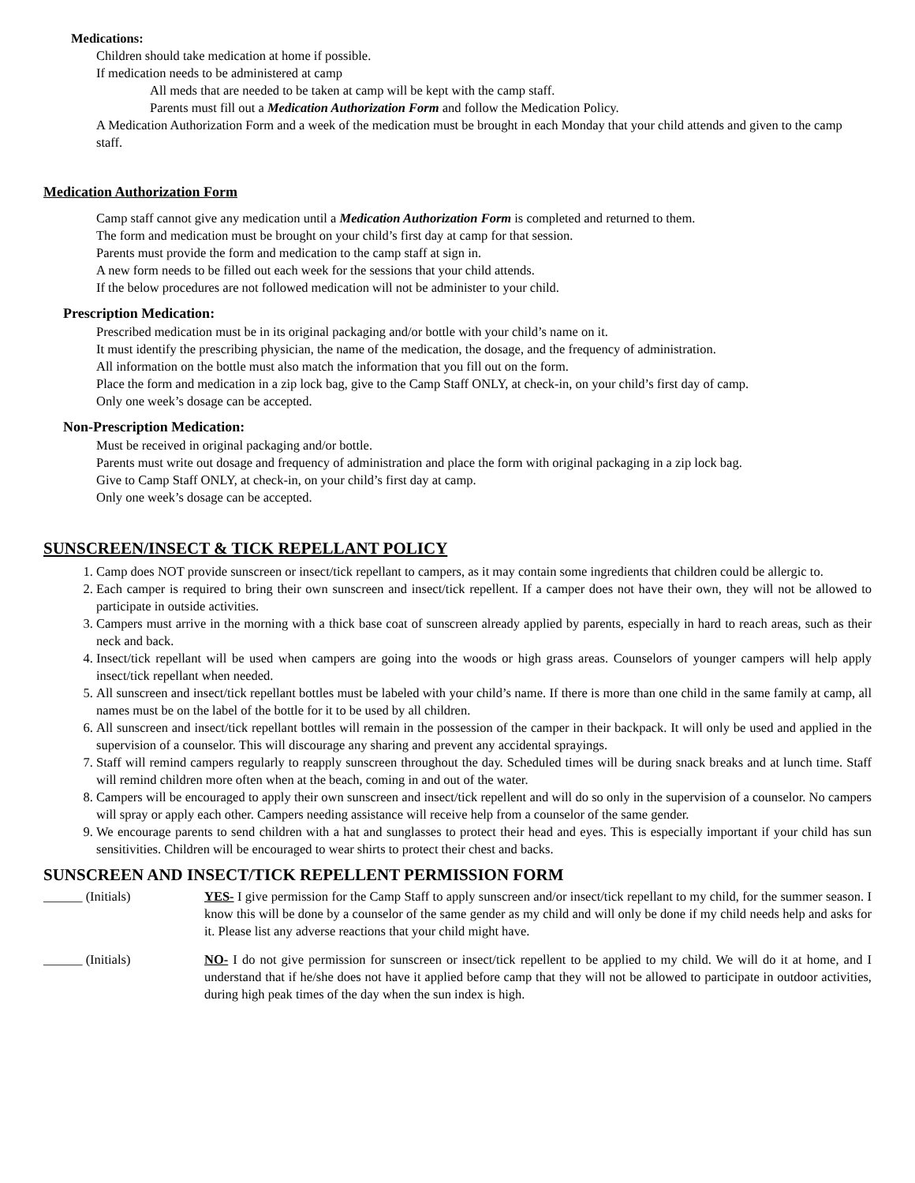Medications:
Children should take medication at home if possible.
If medication needs to be administered at camp
All meds that are needed to be taken at camp will be kept with the camp staff.
Parents must fill out a Medication Authorization Form and follow the Medication Policy.
A Medication Authorization Form and a week of the medication must be brought in each Monday that your child attends and given to the camp staff.
Medication Authorization Form
Camp staff cannot give any medication until a Medication Authorization Form is completed and returned to them.
The form and medication must be brought on your child’s first day at camp for that session.
Parents must provide the form and medication to the camp staff at sign in.
A new form needs to be filled out each week for the sessions that your child attends.
If the below procedures are not followed medication will not be administer to your child.
Prescription Medication:
Prescribed medication must be in its original packaging and/or bottle with your child’s name on it.
It must identify the prescribing physician, the name of the medication, the dosage, and the frequency of administration.
All information on the bottle must also match the information that you fill out on the form.
Place the form and medication in a zip lock bag, give to the Camp Staff ONLY, at check-in, on your child’s first day of camp.
Only one week’s dosage can be accepted.
Non-Prescription Medication:
Must be received in original packaging and/or bottle.
Parents must write out dosage and frequency of administration and place the form with original packaging in a zip lock bag.
Give to Camp Staff ONLY, at check-in, on your child’s first day at camp.
Only one week’s dosage can be accepted.
SUNSCREEN/INSECT & TICK REPELLANT POLICY
1. Camp does NOT provide sunscreen or insect/tick repellant to campers, as it may contain some ingredients that children could be allergic to.
2. Each camper is required to bring their own sunscreen and insect/tick repellent. If a camper does not have their own, they will not be allowed to participate in outside activities.
3. Campers must arrive in the morning with a thick base coat of sunscreen already applied by parents, especially in hard to reach areas, such as their neck and back.
4. Insect/tick repellant will be used when campers are going into the woods or high grass areas. Counselors of younger campers will help apply insect/tick repellant when needed.
5. All sunscreen and insect/tick repellant bottles must be labeled with your child’s name. If there is more than one child in the same family at camp, all names must be on the label of the bottle for it to be used by all children.
6. All sunscreen and insect/tick repellant bottles will remain in the possession of the camper in their backpack. It will only be used and applied in the supervision of a counselor. This will discourage any sharing and prevent any accidental sprayings.
7. Staff will remind campers regularly to reapply sunscreen throughout the day. Scheduled times will be during snack breaks and at lunch time. Staff will remind children more often when at the beach, coming in and out of the water.
8. Campers will be encouraged to apply their own sunscreen and insect/tick repellent and will do so only in the supervision of a counselor. No campers will spray or apply each other. Campers needing assistance will receive help from a counselor of the same gender.
9. We encourage parents to send children with a hat and sunglasses to protect their head and eyes. This is especially important if your child has sun sensitivities. Children will be encouraged to wear shirts to protect their chest and backs.
SUNSCREEN AND INSECT/TICK REPELLENT PERMISSION FORM
______ (Initials) YES- I give permission for the Camp Staff to apply sunscreen and/or insect/tick repellant to my child, for the summer season. I know this will be done by a counselor of the same gender as my child and will only be done if my child needs help and asks for it. Please list any adverse reactions that your child might have.
______ (Initials) NO- I do not give permission for sunscreen or insect/tick repellent to be applied to my child. We will do it at home, and I understand that if he/she does not have it applied before camp that they will not be allowed to participate in outdoor activities, during high peak times of the day when the sun index is high.